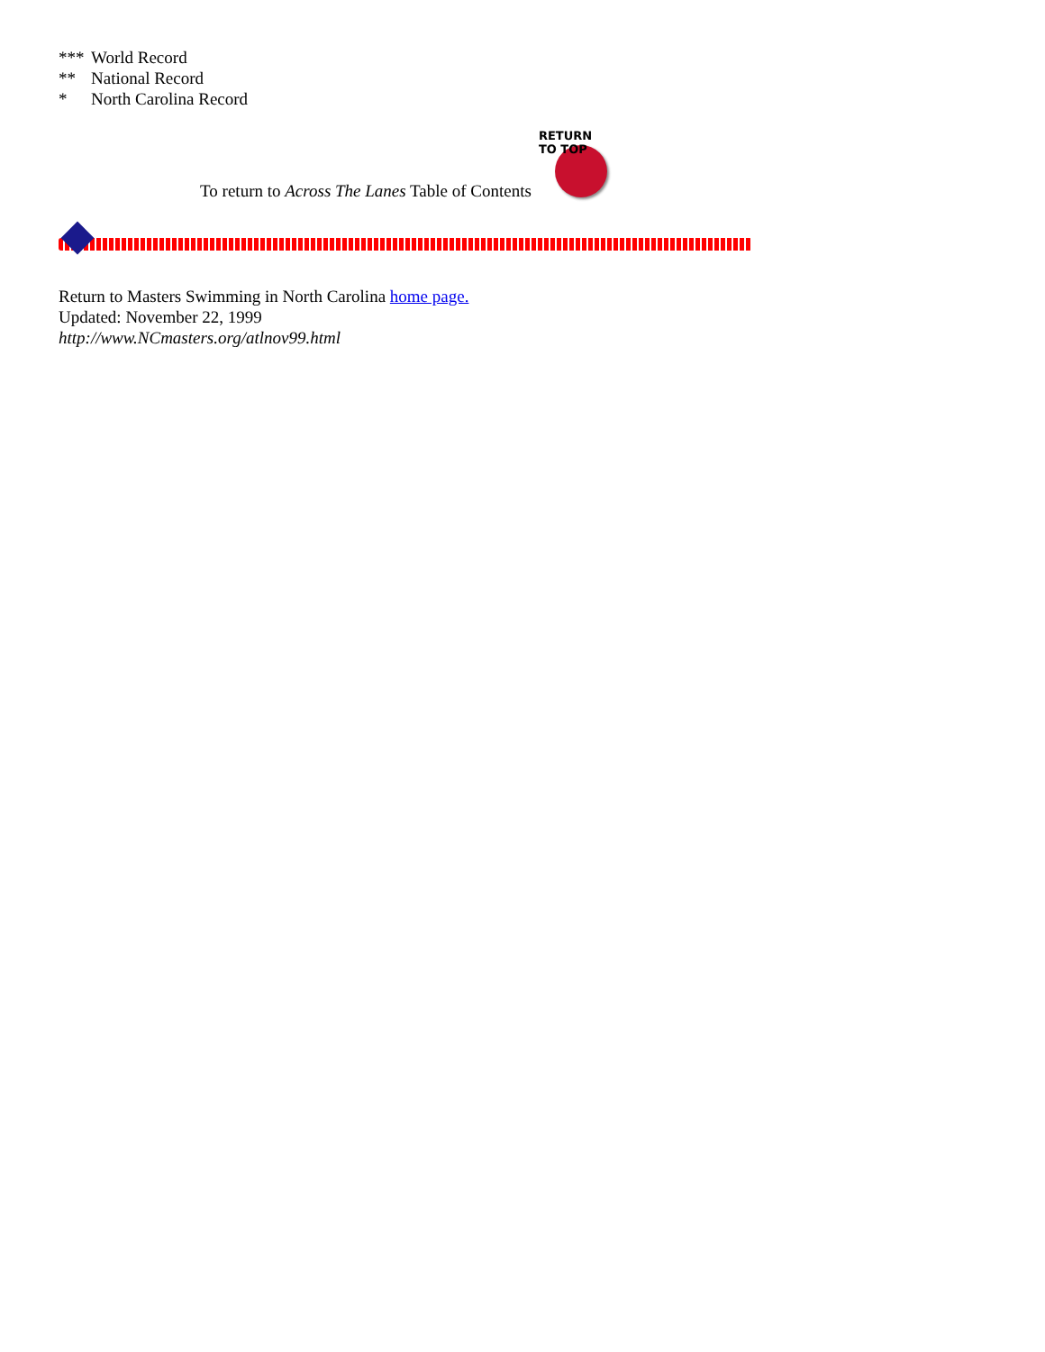*** World Record
** National Record
* North Carolina Record
To return to Across The Lanes Table of Contents
RETURN TO TOP
Return to Masters Swimming in North Carolina home page.
Updated: November 22, 1999
http://www.NCmasters.org/atlnov99.html